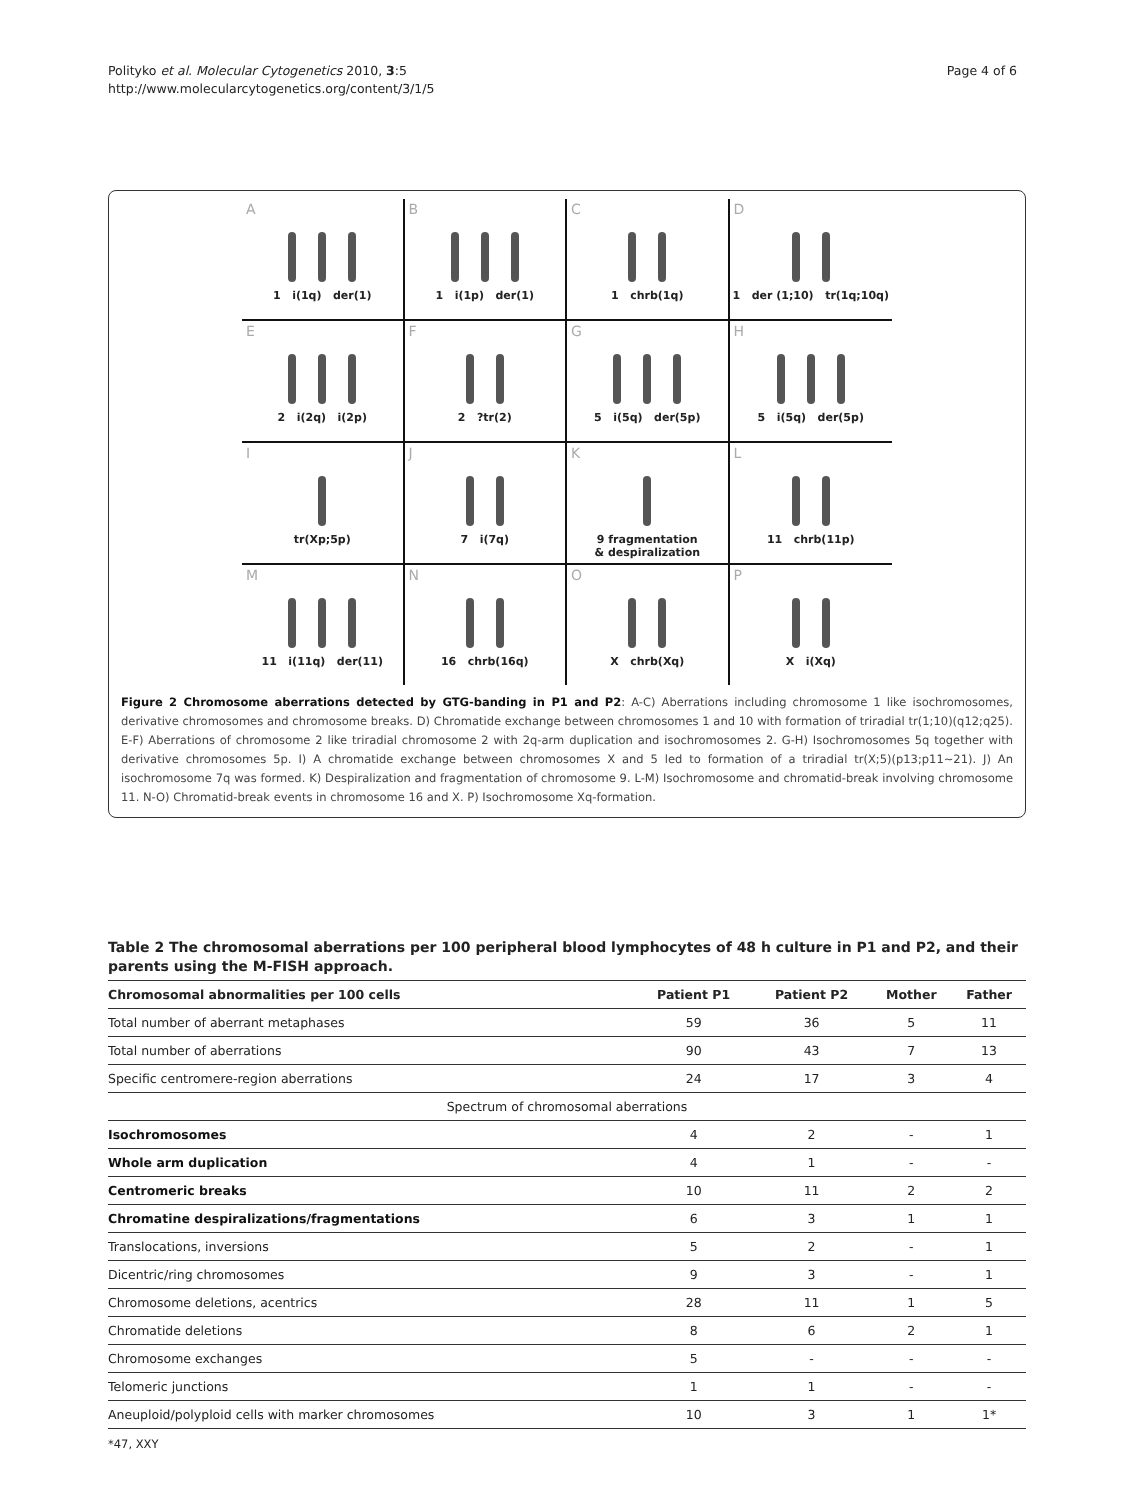Polityko et al. Molecular Cytogenetics 2010, 3:5
http://www.molecularcytogenetics.org/content/3/1/5
Page 4 of 6
A
1 i(1q) der(1)
B
1 i(1p) der(1)
C
1 chrb(1q)
D
1 der (1;10) tr(1q;10q)
E
2 i(2q) i(2p)
F
2 ?tr(2)
G
5 i(5q) der(5p)
H
5 i(5q) der(5p)
I
tr(Xp;5p)
J
7 i(7q)
K
9 fragmentation
& despiralization
L
11 chrb(11p)
M
11 i(11q) der(11)
N
16 chrb(16q)
O
X chrb(Xq)
P
X i(Xq)
Figure 2 Chromosome aberrations detected by GTG-banding in P1 and P2: A-C) Aberrations including chromosome 1 like isochromosomes, derivative chromosomes and chromosome breaks. D) Chromatide exchange between chromosomes 1 and 10 with formation of triradial tr(1;10)(q12;q25). E-F) Aberrations of chromosome 2 like triradial chromosome 2 with 2q-arm duplication and isochromosomes 2. G-H) Isochromosomes 5q together with derivative chromosomes 5p. I) A chromatide exchange between chromosomes X and 5 led to formation of a triradial tr(X;5)(p13;p11~21). J) An isochromosome 7q was formed. K) Despiralization and fragmentation of chromosome 9. L-M) Isochromosome and chromatid-break involving chromosome 11. N-O) Chromatid-break events in chromosome 16 and X. P) Isochromosome Xq-formation.
Table 2 The chromosomal aberrations per 100 peripheral blood lymphocytes of 48 h culture in P1 and P2, and their parents using the M-FISH approach.
| Chromosomal abnormalities per 100 cells | Patient P1 | Patient P2 | Mother | Father |
| --- | --- | --- | --- | --- |
| Total number of aberrant metaphases | 59 | 36 | 5 | 11 |
| Total number of aberrations | 90 | 43 | 7 | 13 |
| Specific centromere-region aberrations | 24 | 17 | 3 | 4 |
| Spectrum of chromosomal aberrations | | | | |
| Isochromosomes | 4 | 2 | - | 1 |
| Whole arm duplication | 4 | 1 | - | - |
| Centromeric breaks | 10 | 11 | 2 | 2 |
| Chromatine despiralizations/fragmentations | 6 | 3 | 1 | 1 |
| Translocations, inversions | 5 | 2 | - | 1 |
| Dicentric/ring chromosomes | 9 | 3 | - | 1 |
| Chromosome deletions, acentrics | 28 | 11 | 1 | 5 |
| Chromatide deletions | 8 | 6 | 2 | 1 |
| Chromosome exchanges | 5 | - | - | - |
| Telomeric junctions | 1 | 1 | - | - |
| Aneuploid/polyploid cells with marker chromosomes | 10 | 3 | 1 | 1* |
*47, XXY